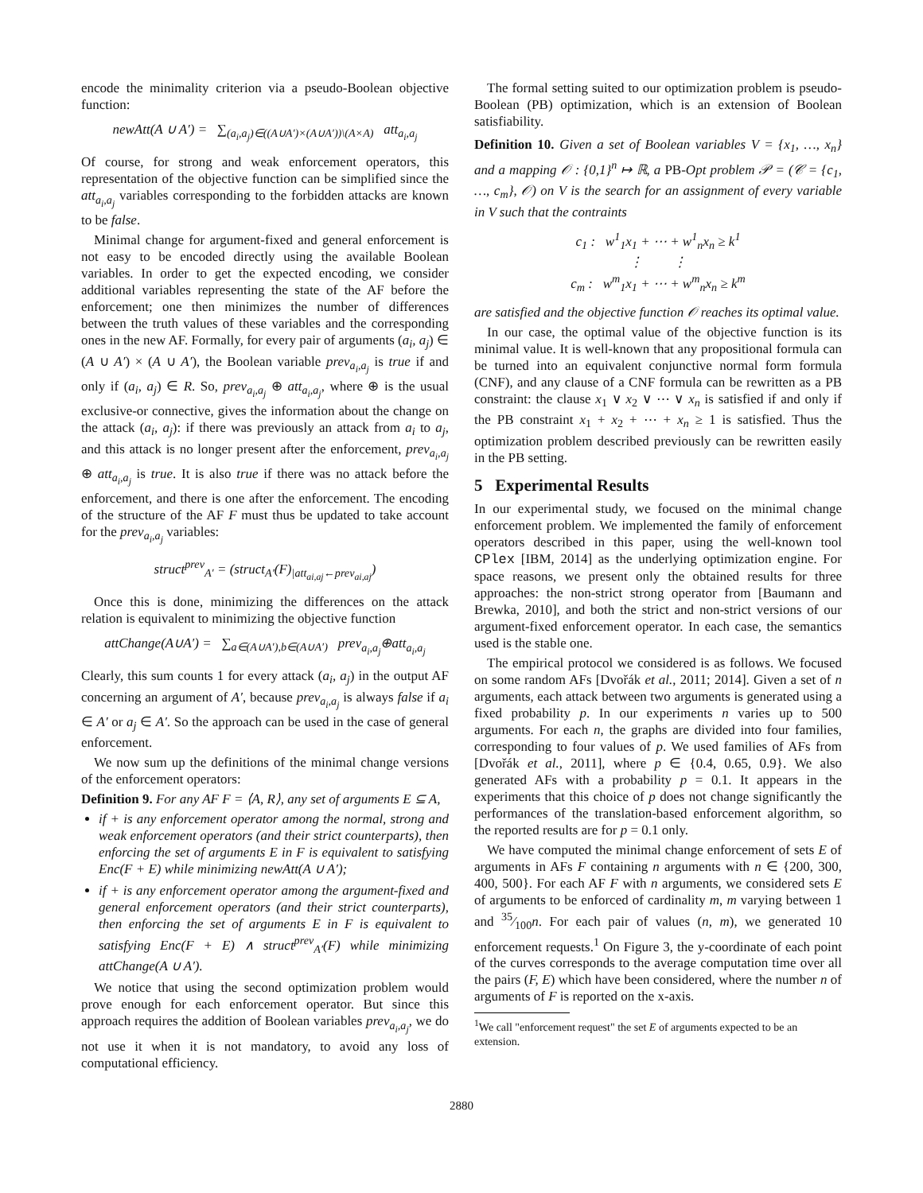encode the minimality criterion via a pseudo-Boolean objective function:
newAtt(A ∪ A′) = ∑<sub>(a<sub>i</sub>,a<sub>j</sub>)∈((A∪A′)×(A∪A′))\(A×A)</sub> att<sub>a<sub>i</sub>,a<sub>j</sub></sub>
Of course, for strong and weak enforcement operators, this representation of the objective function can be simplified since the att<sub>a<sub>i</sub>,a<sub>j</sub></sub> variables corresponding to the forbidden attacks are known to be false.
Minimal change for argument-fixed and general enforcement is not easy to be encoded directly using the available Boolean variables. In order to get the expected encoding, we consider additional variables representing the state of the AF before the enforcement; one then minimizes the number of differences between the truth values of these variables and the corresponding ones in the new AF. Formally, for every pair of arguments (a<sub>i</sub>, a<sub>j</sub>) ∈ (A ∪ A′) × (A ∪ A′), the Boolean variable prev<sub>a<sub>i</sub>,a<sub>j</sub></sub> is true if and only if (a<sub>i</sub>, a<sub>j</sub>) ∈ R. So, prev<sub>a<sub>i</sub>,a<sub>j</sub></sub> ⊕ att<sub>a<sub>i</sub>,a<sub>j</sub></sub>, where ⊕ is the usual exclusive-or connective, gives the information about the change on the attack (a<sub>i</sub>, a<sub>j</sub>): if there was previously an attack from a<sub>i</sub> to a<sub>j</sub>, and this attack is no longer present after the enforcement, prev<sub>a<sub>i</sub>,a<sub>j</sub></sub> ⊕ att<sub>a<sub>i</sub>,a<sub>j</sub></sub> is true. It is also true if there was no attack before the enforcement, and there is one after the enforcement. The encoding of the structure of the AF F must thus be updated to take account for the prev<sub>a<sub>i</sub>,a<sub>j</sub></sub> variables:
struct<sup>prev</sup><sub>A′</sub> = (struct<sub>A′</sub>(F)<sub>|att<sub>ai,aj</sub>←prev<sub>ai,aj</sub></sub>)
Once this is done, minimizing the differences on the attack relation is equivalent to minimizing the objective function
attChange(A∪A′) = ∑<sub>a∈(A∪A′),b∈(A∪A′)</sub> prev<sub>a<sub>i</sub>,a<sub>j</sub></sub>⊕att<sub>a<sub>i</sub>,a<sub>j</sub></sub>
Clearly, this sum counts 1 for every attack (a<sub>i</sub>, a<sub>j</sub>) in the output AF concerning an argument of A′, because prev<sub>a<sub>i</sub>,a<sub>j</sub></sub> is always false if a<sub>i</sub> ∈ A′ or a<sub>j</sub> ∈ A′. So the approach can be used in the case of general enforcement.
We now sum up the definitions of the minimal change versions of the enforcement operators:
Definition 9. For any AF F = ⟨A, R⟩, any set of arguments E ⊆ A,
if + is any enforcement operator among the normal, strong and weak enforcement operators (and their strict counterparts), then enforcing the set of arguments E in F is equivalent to satisfying Enc(F + E) while minimizing newAtt(A ∪ A′);
if + is any enforcement operator among the argument-fixed and general enforcement operators (and their strict counterparts), then enforcing the set of arguments E in F is equivalent to satisfying Enc(F + E) ∧ struct<sup>prev</sup><sub>A′</sub>(F) while minimizing attChange(A ∪ A′).
We notice that using the second optimization problem would prove enough for each enforcement operator. But since this approach requires the addition of Boolean variables prev<sub>a<sub>i</sub>,a<sub>j</sub></sub>, we do not use it when it is not mandatory, to avoid any loss of computational efficiency.
The formal setting suited to our optimization problem is pseudo-Boolean (PB) optimization, which is an extension of Boolean satisfiability.
Definition 10. Given a set of Boolean variables V = {x<sub>1</sub>, …, x<sub>n</sub>} and a mapping 𝒪 : {0,1}<sup>n</sup> ↦ ℝ, a PB-Opt problem 𝒫 = (𝒞 = {c<sub>1</sub>, …, c<sub>m</sub>}, 𝒪) on V is the search for an assignment of every variable in V such that the contraints
c<sub>1</sub> : w<sup>1</sup><sub>1</sub>x<sub>1</sub> + ⋯ + w<sup>1</sup><sub>n</sub>x<sub>n</sub> ≥ k<sup>1</sup>
⋮ ⋮
c<sub>m</sub> : w<sup>m</sup><sub>1</sub>x<sub>1</sub> + ⋯ + w<sup>m</sup><sub>n</sub>x<sub>n</sub> ≥ k<sup>m</sup>
are satisfied and the objective function 𝒪 reaches its optimal value.
In our case, the optimal value of the objective function is its minimal value. It is well-known that any propositional formula can be turned into an equivalent conjunctive normal form formula (CNF), and any clause of a CNF formula can be rewritten as a PB constraint: the clause x<sub>1</sub> ∨ x<sub>2</sub> ∨ ⋯ ∨ x<sub>n</sub> is satisfied if and only if the PB constraint x<sub>1</sub> + x<sub>2</sub> + ⋯ + x<sub>n</sub> ≥ 1 is satisfied. Thus the optimization problem described previously can be rewritten easily in the PB setting.
5 Experimental Results
In our experimental study, we focused on the minimal change enforcement problem. We implemented the family of enforcement operators described in this paper, using the well-known tool CPlex [IBM, 2014] as the underlying optimization engine. For space reasons, we present only the obtained results for three approaches: the non-strict strong operator from [Baumann and Brewka, 2010], and both the strict and non-strict versions of our argument-fixed enforcement operator. In each case, the semantics used is the stable one.
The empirical protocol we considered is as follows. We focused on some random AFs [Dvořák et al., 2011; 2014]. Given a set of n arguments, each attack between two arguments is generated using a fixed probability p. In our experiments n varies up to 500 arguments. For each n, the graphs are divided into four families, corresponding to four values of p. We used families of AFs from [Dvořák et al., 2011], where p ∈ {0.4, 0.65, 0.9}. We also generated AFs with a probability p = 0.1. It appears in the experiments that this choice of p does not change significantly the performances of the translation-based enforcement algorithm, so the reported results are for p = 0.1 only.
We have computed the minimal change enforcement of sets E of arguments in AFs F containing n arguments with n ∈ {200, 300, 400, 500}. For each AF F with n arguments, we considered sets E of arguments to be enforced of cardinality m, m varying between 1 and 35⁄100n. For each pair of values (n, m), we generated 10 enforcement requests.<sup>1</sup> On Figure 3, the y-coordinate of each point of the curves corresponds to the average computation time over all the pairs (F, E) which have been considered, where the number n of arguments of F is reported on the x-axis.
<sup>1</sup> We call "enforcement request" the set E of arguments expected to be an extension.
2880